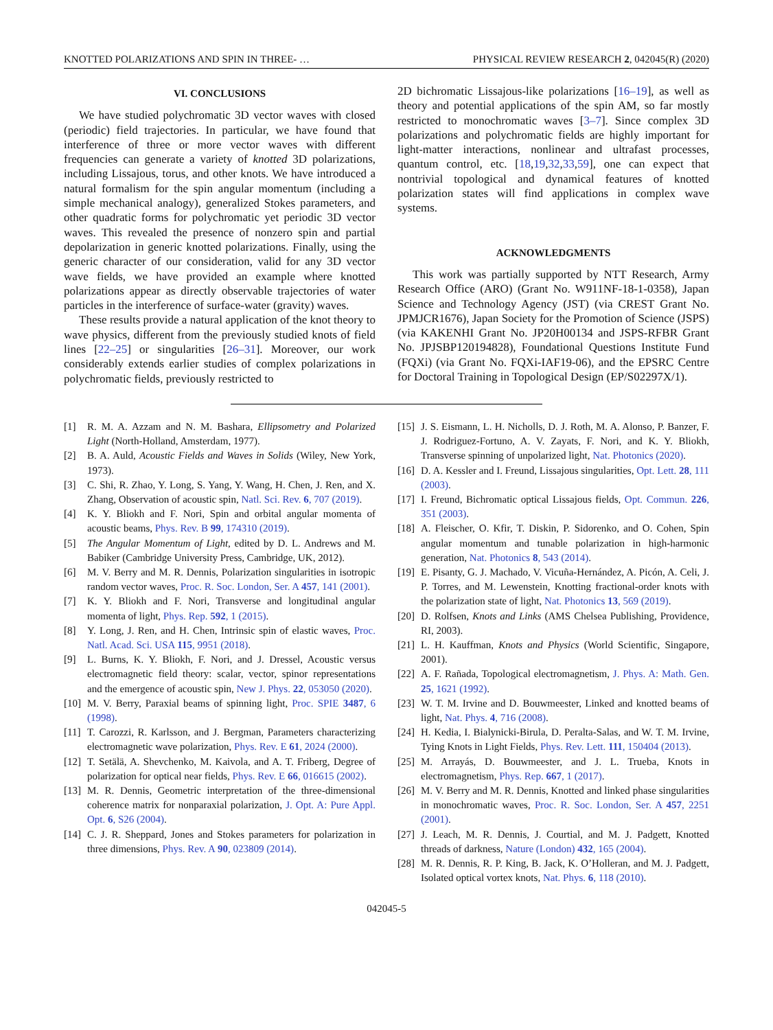KNOTTED POLARIZATIONS AND SPIN IN THREE- … PHYSICAL REVIEW RESEARCH 2, 042045(R) (2020)
VI. CONCLUSIONS
We have studied polychromatic 3D vector waves with closed (periodic) field trajectories. In particular, we have found that interference of three or more vector waves with different frequencies can generate a variety of knotted 3D polarizations, including Lissajous, torus, and other knots. We have introduced a natural formalism for the spin angular momentum (including a simple mechanical analogy), generalized Stokes parameters, and other quadratic forms for polychromatic yet periodic 3D vector waves. This revealed the presence of nonzero spin and partial depolarization in generic knotted polarizations. Finally, using the generic character of our consideration, valid for any 3D vector wave fields, we have provided an example where knotted polarizations appear as directly observable trajectories of water particles in the interference of surface-water (gravity) waves.
These results provide a natural application of the knot theory to wave physics, different from the previously studied knots of field lines [22–25] or singularities [26–31]. Moreover, our work considerably extends earlier studies of complex polarizations in polychromatic fields, previously restricted to
2D bichromatic Lissajous-like polarizations [16–19], as well as theory and potential applications of the spin AM, so far mostly restricted to monochromatic waves [3–7]. Since complex 3D polarizations and polychromatic fields are highly important for light-matter interactions, nonlinear and ultrafast processes, quantum control, etc. [18,19,32,33,59], one can expect that nontrivial topological and dynamical features of knotted polarization states will find applications in complex wave systems.
ACKNOWLEDGMENTS
This work was partially supported by NTT Research, Army Research Office (ARO) (Grant No. W911NF-18-1-0358), Japan Science and Technology Agency (JST) (via CREST Grant No. JPMJCR1676), Japan Society for the Promotion of Science (JSPS) (via KAKENHI Grant No. JP20H00134 and JSPS-RFBR Grant No. JPJSBP120194828), Foundational Questions Institute Fund (FQXi) (via Grant No. FQXi-IAF19-06), and the EPSRC Centre for Doctoral Training in Topological Design (EP/S02297X/1).
[1] R. M. A. Azzam and N. M. Bashara, Ellipsometry and Polarized Light (North-Holland, Amsterdam, 1977).
[2] B. A. Auld, Acoustic Fields and Waves in Solids (Wiley, New York, 1973).
[3] C. Shi, R. Zhao, Y. Long, S. Yang, Y. Wang, H. Chen, J. Ren, and X. Zhang, Observation of acoustic spin, Natl. Sci. Rev. 6, 707 (2019).
[4] K. Y. Bliokh and F. Nori, Spin and orbital angular momenta of acoustic beams, Phys. Rev. B 99, 174310 (2019).
[5] The Angular Momentum of Light, edited by D. L. Andrews and M. Babiker (Cambridge University Press, Cambridge, UK, 2012).
[6] M. V. Berry and M. R. Dennis, Polarization singularities in isotropic random vector waves, Proc. R. Soc. London, Ser. A 457, 141 (2001).
[7] K. Y. Bliokh and F. Nori, Transverse and longitudinal angular momenta of light, Phys. Rep. 592, 1 (2015).
[8] Y. Long, J. Ren, and H. Chen, Intrinsic spin of elastic waves, Proc. Natl. Acad. Sci. USA 115, 9951 (2018).
[9] L. Burns, K. Y. Bliokh, F. Nori, and J. Dressel, Acoustic versus electromagnetic field theory: scalar, vector, spinor representations and the emergence of acoustic spin, New J. Phys. 22, 053050 (2020).
[10] M. V. Berry, Paraxial beams of spinning light, Proc. SPIE 3487, 6 (1998).
[11] T. Carozzi, R. Karlsson, and J. Bergman, Parameters characterizing electromagnetic wave polarization, Phys. Rev. E 61, 2024 (2000).
[12] T. Setälä, A. Shevchenko, M. Kaivola, and A. T. Friberg, Degree of polarization for optical near fields, Phys. Rev. E 66, 016615 (2002).
[13] M. R. Dennis, Geometric interpretation of the three-dimensional coherence matrix for nonparaxial polarization, J. Opt. A: Pure Appl. Opt. 6, S26 (2004).
[14] C. J. R. Sheppard, Jones and Stokes parameters for polarization in three dimensions, Phys. Rev. A 90, 023809 (2014).
[15] J. S. Eismann, L. H. Nicholls, D. J. Roth, M. A. Alonso, P. Banzer, F. J. Rodriguez-Fortuno, A. V. Zayats, F. Nori, and K. Y. Bliokh, Transverse spinning of unpolarized light, Nat. Photonics (2020).
[16] D. A. Kessler and I. Freund, Lissajous singularities, Opt. Lett. 28, 111 (2003).
[17] I. Freund, Bichromatic optical Lissajous fields, Opt. Commun. 226, 351 (2003).
[18] A. Fleischer, O. Kfir, T. Diskin, P. Sidorenko, and O. Cohen, Spin angular momentum and tunable polarization in high-harmonic generation, Nat. Photonics 8, 543 (2014).
[19] E. Pisanty, G. J. Machado, V. Vicuña-Hernández, A. Picón, A. Celi, J. P. Torres, and M. Lewenstein, Knotting fractional-order knots with the polarization state of light, Nat. Photonics 13, 569 (2019).
[20] D. Rolfsen, Knots and Links (AMS Chelsea Publishing, Providence, RI, 2003).
[21] L. H. Kauffman, Knots and Physics (World Scientific, Singapore, 2001).
[22] A. F. Rañada, Topological electromagnetism, J. Phys. A: Math. Gen. 25, 1621 (1992).
[23] W. T. M. Irvine and D. Bouwmeester, Linked and knotted beams of light, Nat. Phys. 4, 716 (2008).
[24] H. Kedia, I. Bialynicki-Birula, D. Peralta-Salas, and W. T. M. Irvine, Tying Knots in Light Fields, Phys. Rev. Lett. 111, 150404 (2013).
[25] M. Arrayás, D. Bouwmeester, and J. L. Trueba, Knots in electromagnetism, Phys. Rep. 667, 1 (2017).
[26] M. V. Berry and M. R. Dennis, Knotted and linked phase singularities in monochromatic waves, Proc. R. Soc. London, Ser. A 457, 2251 (2001).
[27] J. Leach, M. R. Dennis, J. Courtial, and M. J. Padgett, Knotted threads of darkness, Nature (London) 432, 165 (2004).
[28] M. R. Dennis, R. P. King, B. Jack, K. O’Holleran, and M. J. Padgett, Isolated optical vortex knots, Nat. Phys. 6, 118 (2010).
042045-5